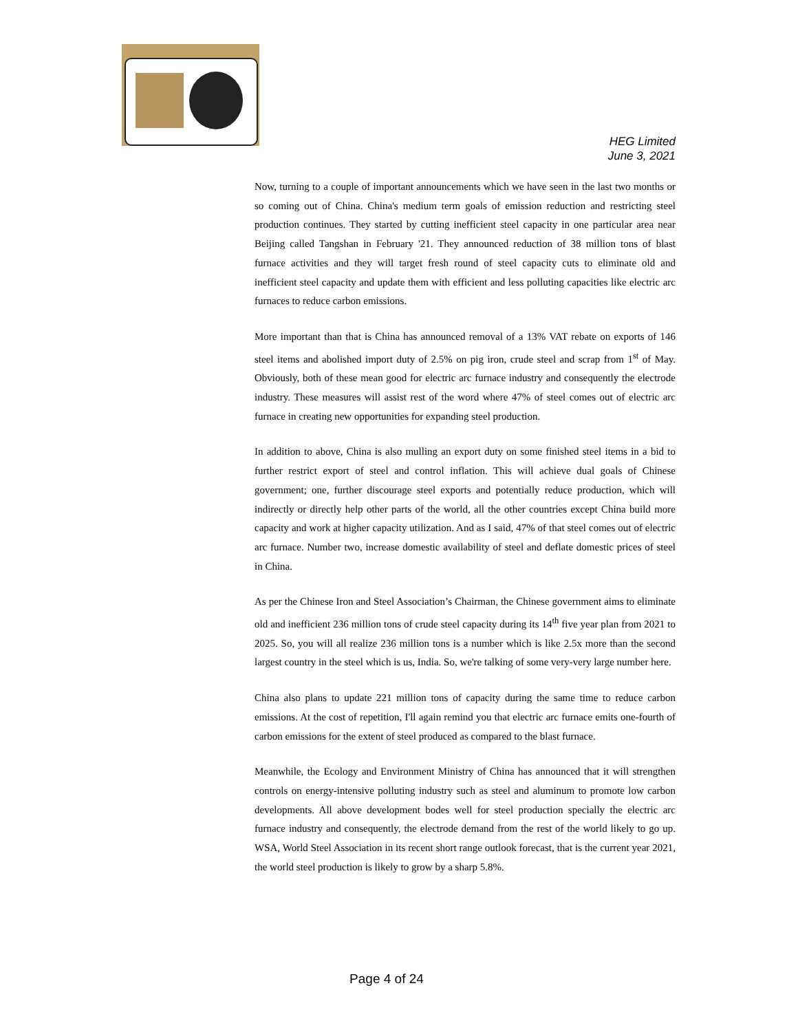HEG Limited
June 3, 2021
Now, turning to a couple of important announcements which we have seen in the last two months or so coming out of China. China's medium term goals of emission reduction and restricting steel production continues. They started by cutting inefficient steel capacity in one particular area near Beijing called Tangshan in February '21. They announced reduction of 38 million tons of blast furnace activities and they will target fresh round of steel capacity cuts to eliminate old and inefficient steel capacity and update them with efficient and less polluting capacities like electric arc furnaces to reduce carbon emissions.
More important than that is China has announced removal of a 13% VAT rebate on exports of 146 steel items and abolished import duty of 2.5% on pig iron, crude steel and scrap from 1<sup>st</sup> of May. Obviously, both of these mean good for electric arc furnace industry and consequently the electrode industry. These measures will assist rest of the word where 47% of steel comes out of electric arc furnace in creating new opportunities for expanding steel production.
In addition to above, China is also mulling an export duty on some finished steel items in a bid to further restrict export of steel and control inflation. This will achieve dual goals of Chinese government; one, further discourage steel exports and potentially reduce production, which will indirectly or directly help other parts of the world, all the other countries except China build more capacity and work at higher capacity utilization. And as I said, 47% of that steel comes out of electric arc furnace. Number two, increase domestic availability of steel and deflate domestic prices of steel in China.
As per the Chinese Iron and Steel Association’s Chairman, the Chinese government aims to eliminate old and inefficient 236 million tons of crude steel capacity during its 14<sup>th</sup> five year plan from 2021 to 2025. So, you will all realize 236 million tons is a number which is like 2.5x more than the second largest country in the steel which is us, India. So, we're talking of some very-very large number here.
China also plans to update 221 million tons of capacity during the same time to reduce carbon emissions. At the cost of repetition, I'll again remind you that electric arc furnace emits one-fourth of carbon emissions for the extent of steel produced as compared to the blast furnace.
Meanwhile, the Ecology and Environment Ministry of China has announced that it will strengthen controls on energy-intensive polluting industry such as steel and aluminum to promote low carbon developments. All above development bodes well for steel production specially the electric arc furnace industry and consequently, the electrode demand from the rest of the world likely to go up. WSA, World Steel Association in its recent short range outlook forecast, that is the current year 2021, the world steel production is likely to grow by a sharp 5.8%.
Page 4 of 24